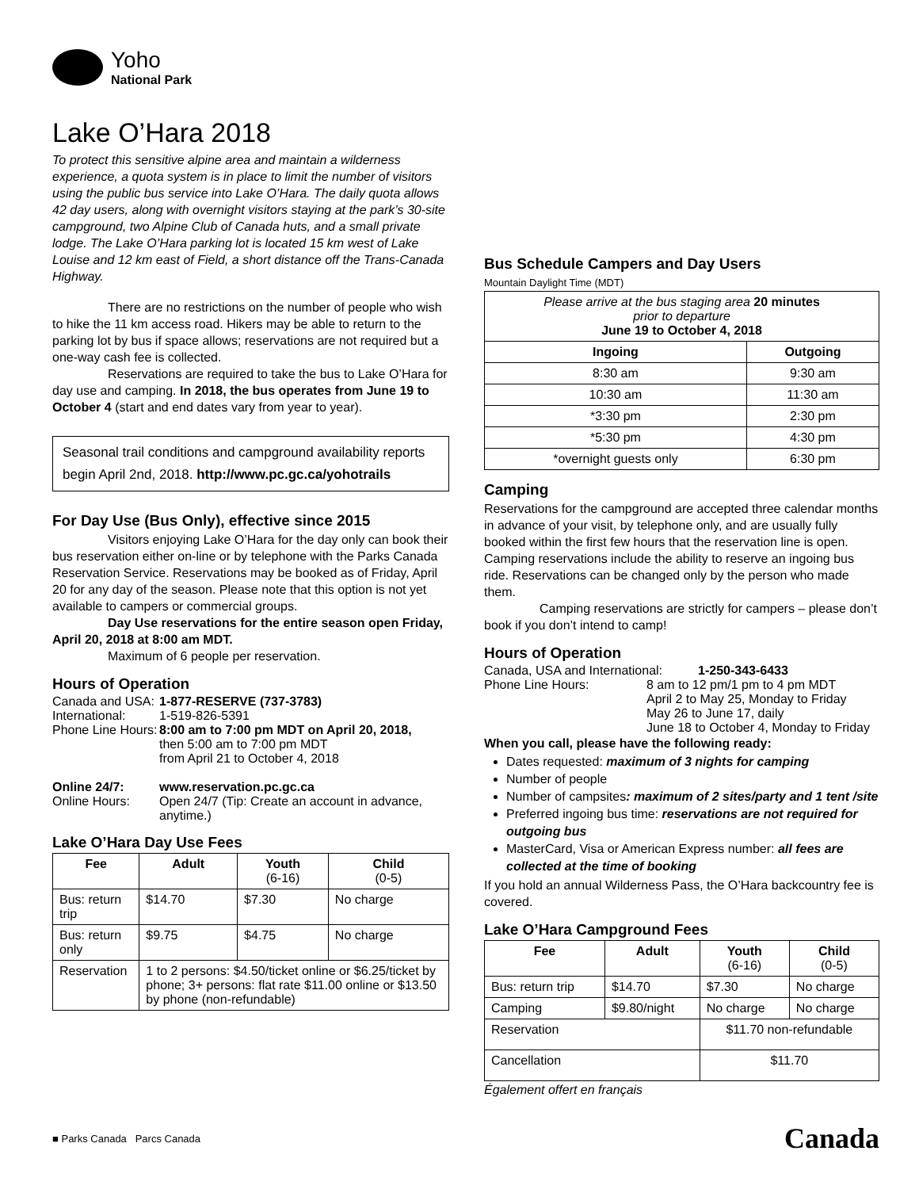Yoho
National Park
Lake O’Hara 2018
To protect this sensitive alpine area and maintain a wilderness experience, a quota system is in place to limit the number of visitors using the public bus service into Lake O’Hara. The daily quota allows 42 day users, along with overnight visitors staying at the park’s 30-site campground, two Alpine Club of Canada huts, and a small private lodge. The Lake O’Hara parking lot is located 15 km west of Lake Louise and 12 km east of Field, a short distance off the Trans-Canada Highway.
There are no restrictions on the number of people who wish to hike the 11 km access road. Hikers may be able to return to the parking lot by bus if space allows; reservations are not required but a one-way cash fee is collected.
Reservations are required to take the bus to Lake O’Hara for day use and camping. In 2018, the bus operates from June 19 to October 4 (start and end dates vary from year to year).
Seasonal trail conditions and campground availability reports begin April 2nd, 2018. http://www.pc.gc.ca/yohotrails
For Day Use (Bus Only), effective since 2015
Visitors enjoying Lake O’Hara for the day only can book their bus reservation either on-line or by telephone with the Parks Canada Reservation Service. Reservations may be booked as of Friday, April 20 for any day of the season. Please note that this option is not yet available to campers or commercial groups.
Day Use reservations for the entire season open Friday, April 20, 2018 at 8:00 am MDT.
Maximum of 6 people per reservation.
Hours of Operation
Canada and USA: 1-877-RESERVE (737-3783)
International: 1-519-826-5391
Phone Line Hours: 8:00 am to 7:00 pm MDT on April 20, 2018,
then 5:00 am to 7:00 pm MDT
from April 21 to October 4, 2018
Online 24/7: www.reservation.pc.gc.ca
Online Hours: Open 24/7 (Tip: Create an account in advance, anytime.)
Lake O’Hara Day Use Fees
| Fee | Adult | Youth (6-16) | Child (0-5) |
| --- | --- | --- | --- |
| Bus: return trip | $14.70 | $7.30 | No charge |
| Bus: return only | $9.75 | $4.75 | No charge |
| Reservation | 1 to 2 persons: $4.50/ticket online or $6.25/ticket by phone; 3+ persons: flat rate $11.00 online or $13.50 by phone (non-refundable) | | |
Bus Schedule Campers and Day Users
Mountain Daylight Time (MDT)
| Please arrive at the bus staging area 20 minutes prior to departure June 19 to October 4, 2018 | |
| Ingoing | Outgoing |
| 8:30 am | 9:30 am |
| 10:30 am | 11:30 am |
| *3:30 pm | 2:30 pm |
| *5:30 pm | 4:30 pm |
| *overnight guests only | 6:30 pm |
Camping
Reservations for the campground are accepted three calendar months in advance of your visit, by telephone only, and are usually fully booked within the first few hours that the reservation line is open. Camping reservations include the ability to reserve an ingoing bus ride. Reservations can be changed only by the person who made them.
Camping reservations are strictly for campers – please don’t book if you don’t intend to camp!
Hours of Operation
Canada, USA and International: 1-250-343-6433
Phone Line Hours: 8 am to 12 pm/1 pm to 4 pm MDT
April 2 to May 25, Monday to Friday
May 26 to June 17, daily
June 18 to October 4, Monday to Friday
When you call, please have the following ready:
Dates requested: maximum of 3 nights for camping
Number of people
Number of campsites: maximum of 2 sites/party and 1 tent /site
Preferred ingoing bus time: reservations are not required for outgoing bus
MasterCard, Visa or American Express number: all fees are collected at the time of booking
If you hold an annual Wilderness Pass, the O’Hara backcountry fee is covered.
Lake O’Hara Campground Fees
| Fee | Adult | Youth (6-16) | Child (0-5) |
| --- | --- | --- | --- |
| Bus: return trip | $14.70 | $7.30 | No charge |
| Camping | $9.80/night | No charge | No charge |
| Reservation | | $11.70 non-refundable | |
| Cancellation | | $11.70 | |
Également offert en français
■ Parks Canada Parcs Canada
Canada